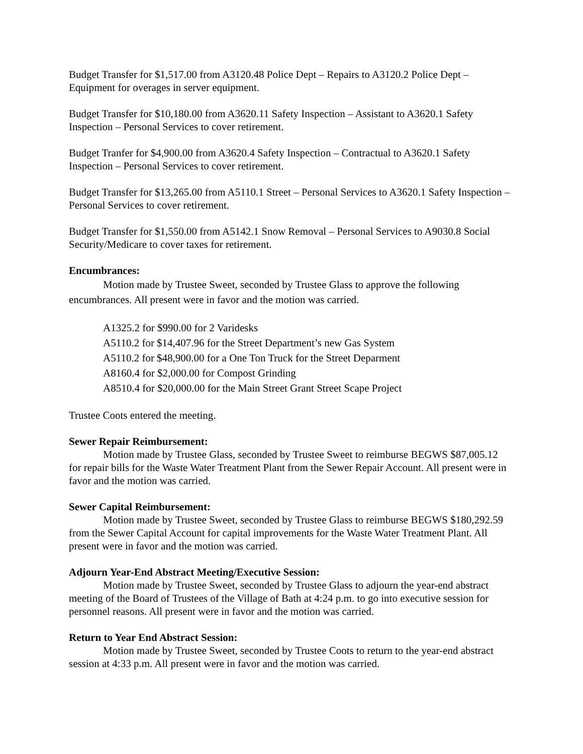Budget Transfer for $1,517.00 from A3120.48 Police Dept – Repairs to A3120.2 Police Dept – Equipment for overages in server equipment.
Budget Transfer for $10,180.00 from A3620.11 Safety Inspection – Assistant to A3620.1 Safety Inspection – Personal Services to cover retirement.
Budget Tranfer for $4,900.00 from A3620.4 Safety Inspection – Contractual to A3620.1 Safety Inspection – Personal Services to cover retirement.
Budget Transfer for $13,265.00 from A5110.1 Street – Personal Services to A3620.1 Safety Inspection – Personal Services to cover retirement.
Budget Transfer for $1,550.00 from A5142.1 Snow Removal – Personal Services to A9030.8 Social Security/Medicare to cover taxes for retirement.
Encumbrances:
Motion made by Trustee Sweet, seconded by Trustee Glass to approve the following encumbrances. All present were in favor and the motion was carried.
A1325.2 for $990.00 for 2 Varidesks
A5110.2 for $14,407.96 for the Street Department’s new Gas System
A5110.2 for $48,900.00 for a One Ton Truck for the Street Deparment
A8160.4 for $2,000.00 for Compost Grinding
A8510.4 for $20,000.00 for the Main Street Grant Street Scape Project
Trustee Coots entered the meeting.
Sewer Repair Reimbursement:
Motion made by Trustee Glass, seconded by Trustee Sweet to reimburse BEGWS $87,005.12 for repair bills for the Waste Water Treatment Plant from the Sewer Repair Account. All present were in favor and the motion was carried.
Sewer Capital Reimbursement:
Motion made by Trustee Sweet, seconded by Trustee Glass to reimburse BEGWS $180,292.59 from the Sewer Capital Account for capital improvements for the Waste Water Treatment Plant. All present were in favor and the motion was carried.
Adjourn Year-End Abstract Meeting/Executive Session:
Motion made by Trustee Sweet, seconded by Trustee Glass to adjourn the year-end abstract meeting of the Board of Trustees of the Village of Bath at 4:24 p.m. to go into executive session for personnel reasons. All present were in favor and the motion was carried.
Return to Year End Abstract Session:
Motion made by Trustee Sweet, seconded by Trustee Coots to return to the year-end abstract session at 4:33 p.m. All present were in favor and the motion was carried.